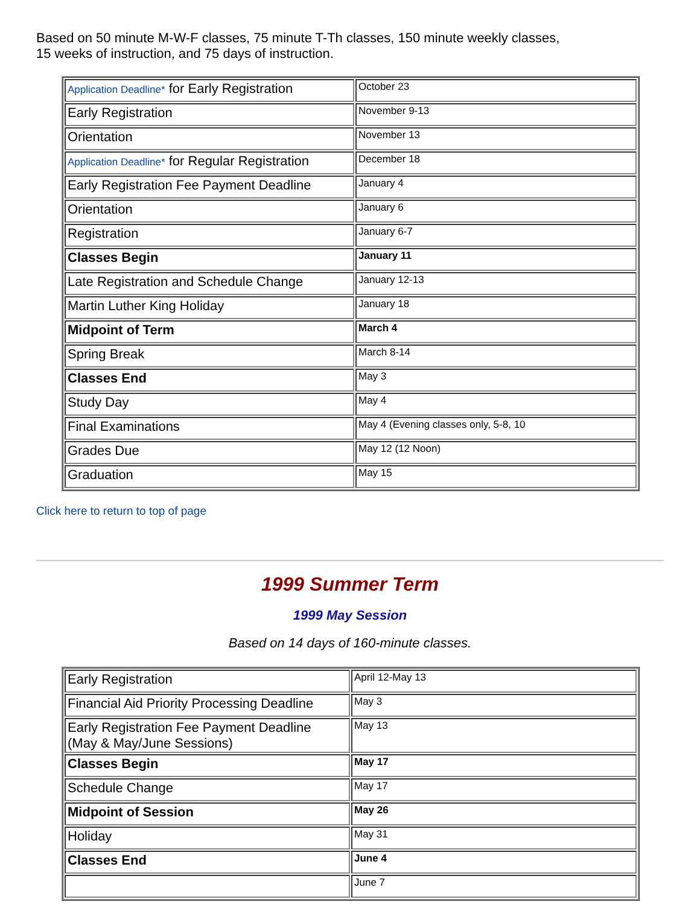Based on 50 minute M-W-F classes, 75 minute T-Th classes, 150 minute weekly classes,
15 weeks of instruction, and 75 days of instruction.
| Application Deadline* for Early Registration | October 23 |
| Early Registration | November 9-13 |
| Orientation | November 13 |
| Application Deadline* for Regular Registration | December 18 |
| Early Registration Fee Payment Deadline | January 4 |
| Orientation | January 6 |
| Registration | January 6-7 |
| Classes Begin | January 11 |
| Late Registration and Schedule Change | January 12-13 |
| Martin Luther King Holiday | January 18 |
| Midpoint of Term | March 4 |
| Spring Break | March 8-14 |
| Classes End | May 3 |
| Study Day | May 4 |
| Final Examinations | May 4 (Evening classes only, 5-8, 10 |
| Grades Due | May 12 (12 Noon) |
| Graduation | May 15 |
Click here to return to top of page
1999 Summer Term
1999 May Session
Based on 14 days of 160-minute classes.
| Early Registration | April 12-May 13 |
| Financial Aid Priority Processing Deadline | May 3 |
| Early Registration Fee Payment Deadline (May & May/June Sessions) | May 13 |
| Classes Begin | May 17 |
| Schedule Change | May 17 |
| Midpoint of Session | May 26 |
| Holiday | May 31 |
| Classes End | June 4 |
| | June 7 |